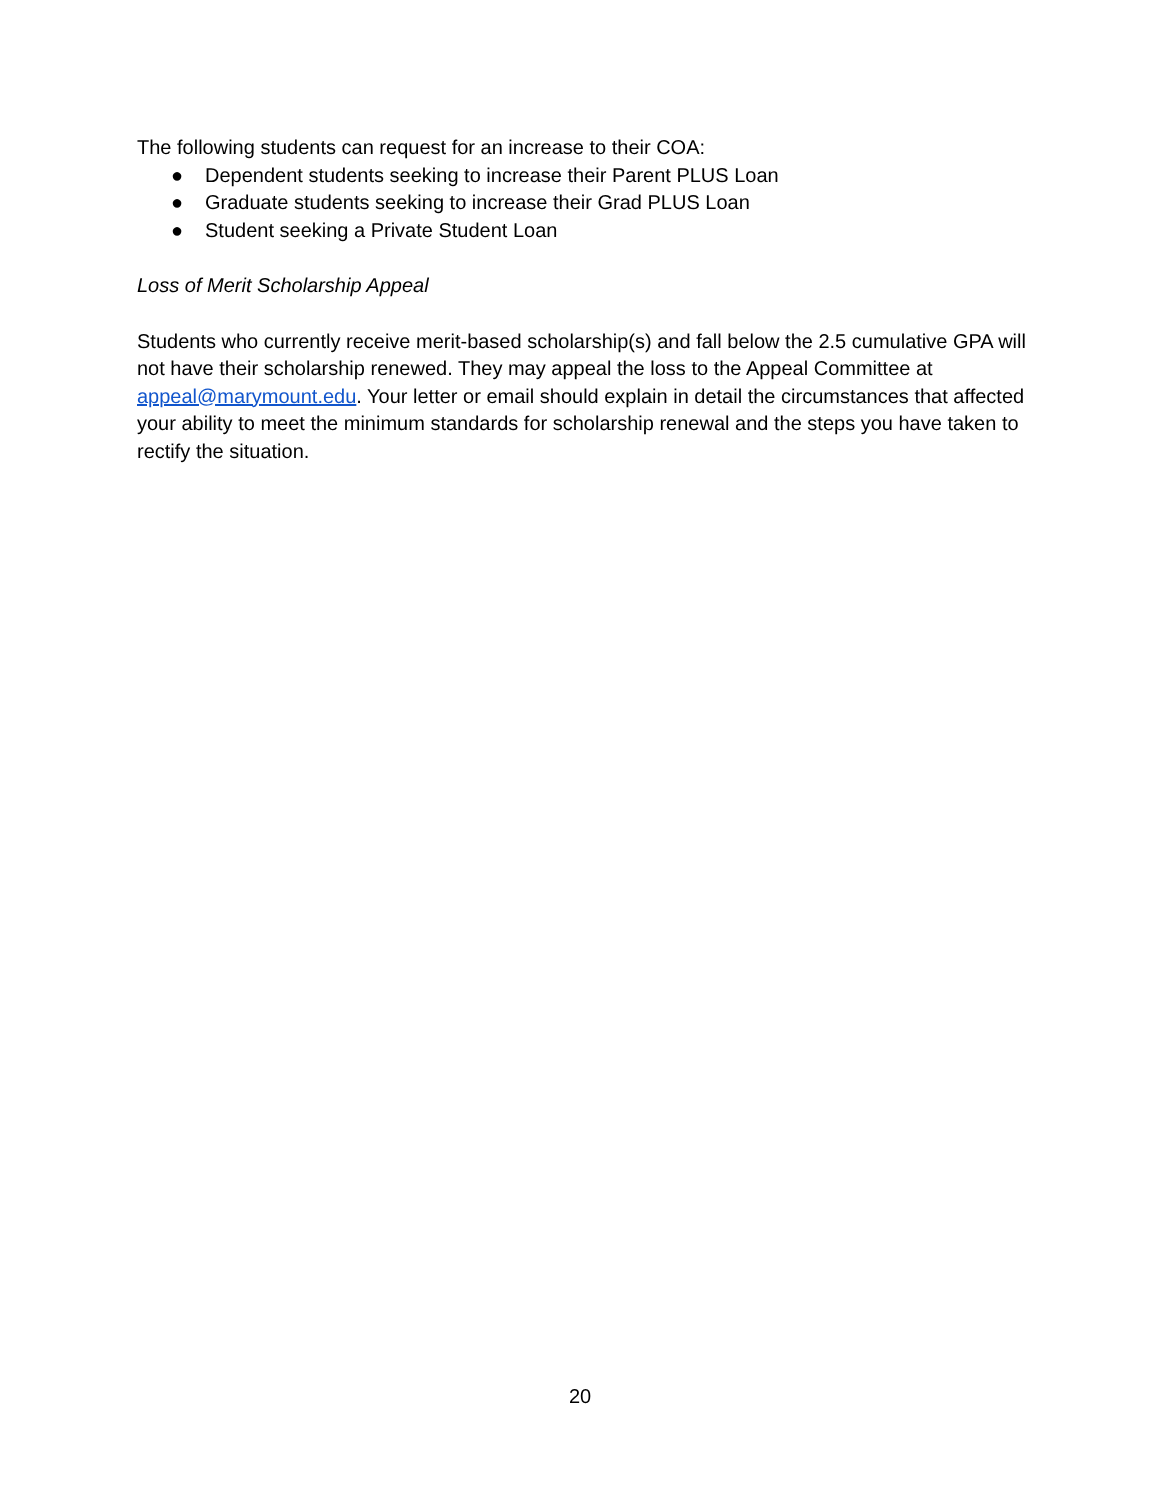The following students can request for an increase to their COA:
● Dependent students seeking to increase their Parent PLUS Loan
● Graduate students seeking to increase their Grad PLUS Loan
● Student seeking a Private Student Loan
Loss of Merit Scholarship Appeal
Students who currently receive merit-based scholarship(s) and fall below the 2.5 cumulative GPA will not have their scholarship renewed. They may appeal the loss to the Appeal Committee at appeal@marymount.edu. Your letter or email should explain in detail the circumstances that affected your ability to meet the minimum standards for scholarship renewal and the steps you have taken to rectify the situation.
20